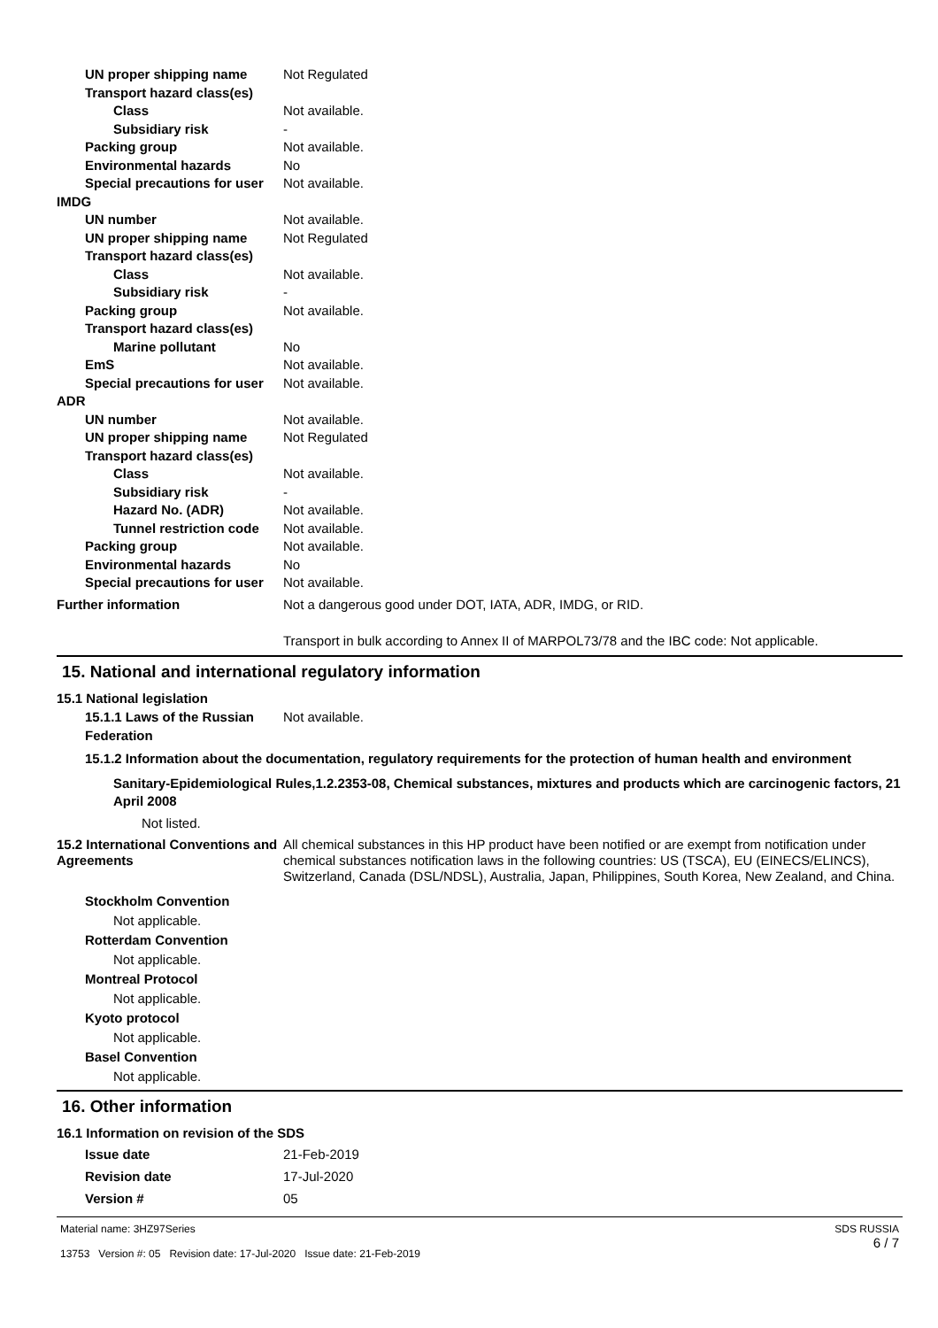UN proper shipping name Not Regulated
Transport hazard class(es)
Class Not available.
Subsidiary risk -
Packing group Not available.
Environmental hazards No
Special precautions for user
Not available.
IMDG
UN number Not available.
UN proper shipping name Not Regulated
Transport hazard class(es)
Class Not available.
Subsidiary risk -
Packing group Not available.
Transport hazard class(es)
Marine pollutant No
EmS Not available.
Special precautions for user
Not available.
ADR
UN number Not available.
UN proper shipping name Not Regulated
Transport hazard class(es)
Class Not available.
Subsidiary risk -
Hazard No. (ADR) Not available.
Tunnel restriction code
Not available.
Packing group Not available.
Environmental hazards No
Special precautions for user
Not available.
Further information Not a dangerous good under DOT, IATA, ADR, IMDG, or RID.
Transport in bulk according to Annex II of MARPOL73/78 and the IBC code: Not applicable.
15. National and international regulatory information
15.1 National legislation
15.1.1 Laws of the Russian Federation
Not available.
15.1.2 Information about the documentation, regulatory requirements for the protection of human health and environment
Sanitary-Epidemiological Rules,1.2.2353-08, Chemical substances, mixtures and products which are carcinogenic factors, 21 April 2008
Not listed.
15.2 International Conventions and Agreements
All chemical substances in this HP product have been notified or are exempt from notification under chemical substances notification laws in the following countries: US (TSCA), EU (EINECS/ELINCS), Switzerland, Canada (DSL/NDSL), Australia, Japan, Philippines, South Korea, New Zealand, and China.
Stockholm Convention
Not applicable.
Rotterdam Convention
Not applicable.
Montreal Protocol
Not applicable.
Kyoto protocol
Not applicable.
Basel Convention
Not applicable.
16. Other information
16.1 Information on revision of the SDS
Issue date 21-Feb-2019
Revision date 17-Jul-2020
Version # 05
Material name: 3HZ97Series
13753 Version #: 05 Revision date: 17-Jul-2020 Issue date: 21-Feb-2019
SDS RUSSIA
6 / 7